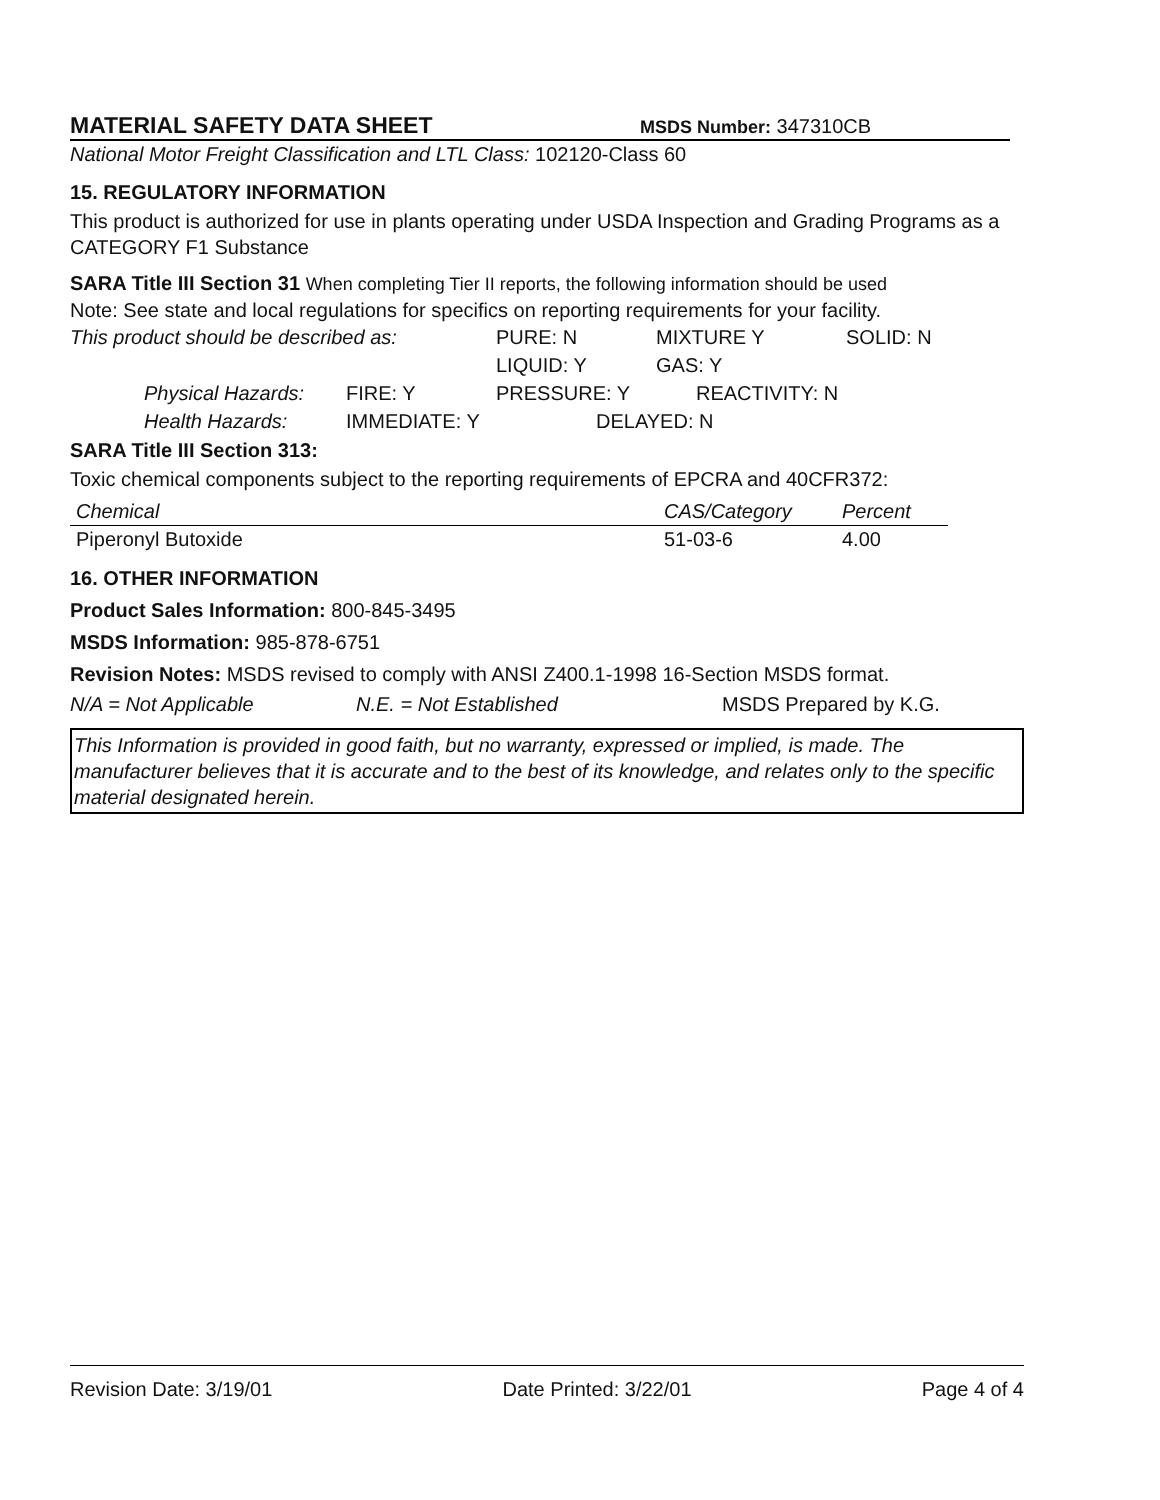MATERIAL SAFETY DATA SHEET
MSDS Number: 347310CB
National Motor Freight Classification and LTL Class: 102120-Class 60
15. REGULATORY INFORMATION
This product is authorized for use in plants operating under USDA Inspection and Grading Programs as a CATEGORY F1 Substance
SARA Title III Section 31 When completing Tier II reports, the following information should be used
Note: See state and local regulations for specifics on reporting requirements for your facility.
This product should be described as: PURE: N MIXTURE Y SOLID: N
LIQUID: Y GAS: Y
Physical Hazards: FIRE: Y PRESSURE: Y REACTIVITY: N
Health Hazards: IMMEDIATE: Y DELAYED: N
SARA Title III Section 313:
Toxic chemical components subject to the reporting requirements of EPCRA and 40CFR372:
| Chemical | CAS/Category | Percent |
| --- | --- | --- |
| Piperonyl Butoxide | 51-03-6 | 4.00 |
16. OTHER INFORMATION
Product Sales Information: 800-845-3495
MSDS Information: 985-878-6751
Revision Notes: MSDS revised to comply with ANSI Z400.1-1998 16-Section MSDS format.
N/A = Not Applicable N.E. = Not Established MSDS Prepared by K.G.
This Information is provided in good faith, but no warranty, expressed or implied, is made. The manufacturer believes that it is accurate and to the best of its knowledge, and relates only to the specific material designated herein.
Revision Date: 3/19/01 Date Printed: 3/22/01 Page 4 of 4